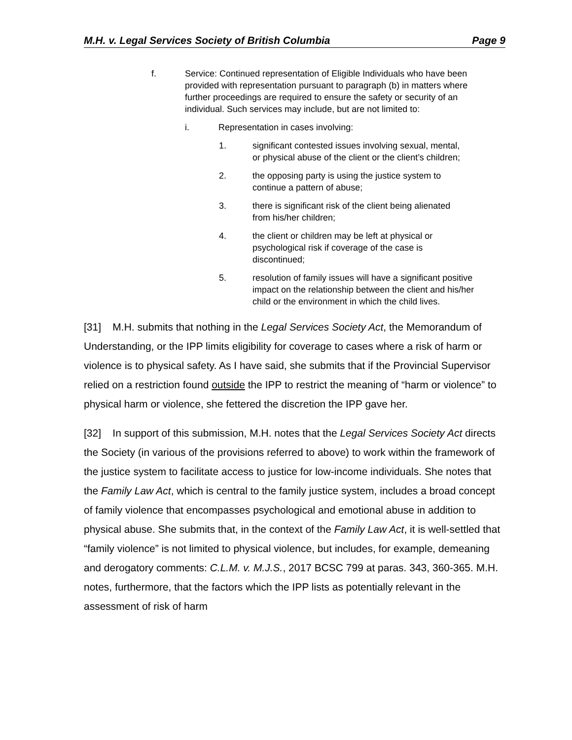M.H. v. Legal Services Society of British Columbia Page 9
f. Service: Continued representation of Eligible Individuals who have been provided with representation pursuant to paragraph (b) in matters where further proceedings are required to ensure the safety or security of an individual. Such services may include, but are not limited to:
i. Representation in cases involving:
1. significant contested issues involving sexual, mental, or physical abuse of the client or the client’s children;
2. the opposing party is using the justice system to continue a pattern of abuse;
3. there is significant risk of the client being alienated from his/her children;
4. the client or children may be left at physical or psychological risk if coverage of the case is discontinued;
5. resolution of family issues will have a significant positive impact on the relationship between the client and his/her child or the environment in which the child lives.
[31] M.H. submits that nothing in the Legal Services Society Act, the Memorandum of Understanding, or the IPP limits eligibility for coverage to cases where a risk of harm or violence is to physical safety. As I have said, she submits that if the Provincial Supervisor relied on a restriction found outside the IPP to restrict the meaning of “harm or violence” to physical harm or violence, she fettered the discretion the IPP gave her.
[32] In support of this submission, M.H. notes that the Legal Services Society Act directs the Society (in various of the provisions referred to above) to work within the framework of the justice system to facilitate access to justice for low-income individuals. She notes that the Family Law Act, which is central to the family justice system, includes a broad concept of family violence that encompasses psychological and emotional abuse in addition to physical abuse. She submits that, in the context of the Family Law Act, it is well-settled that “family violence” is not limited to physical violence, but includes, for example, demeaning and derogatory comments: C.L.M. v. M.J.S., 2017 BCSC 799 at paras. 343, 360-365. M.H. notes, furthermore, that the factors which the IPP lists as potentially relevant in the assessment of risk of harm